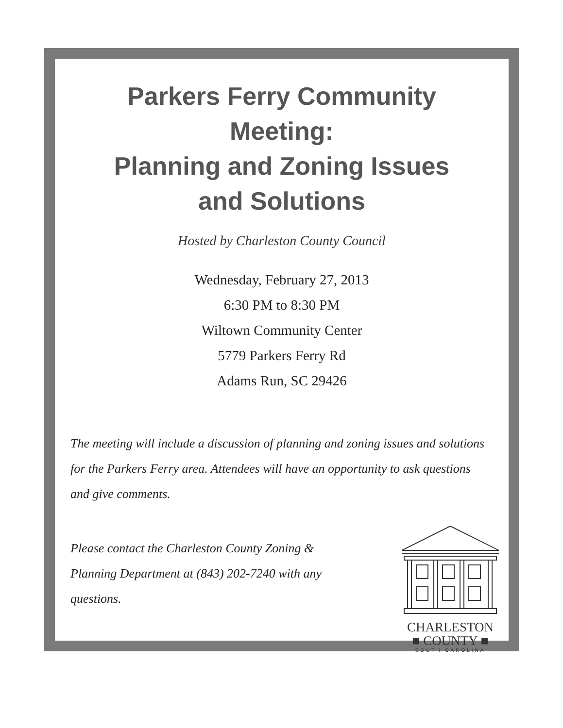Parkers Ferry Community
Meeting:
Planning and Zoning Issues
and Solutions
Hosted by Charleston County Council
Wednesday, February 27, 2013
6:30 PM to 8:30 PM
Wiltown Community Center
5779 Parkers Ferry Rd
Adams Run, SC 29426
The meeting will include a discussion of planning and zoning issues and solutions for the Parkers Ferry area. Attendees will have an opportunity to ask questions and give comments.
Please contact the Charleston County Zoning & Planning Department at (843) 202-7240 with any questions.
CHARLESTON
■ COUNTY ■
SOUTH CAROLINA